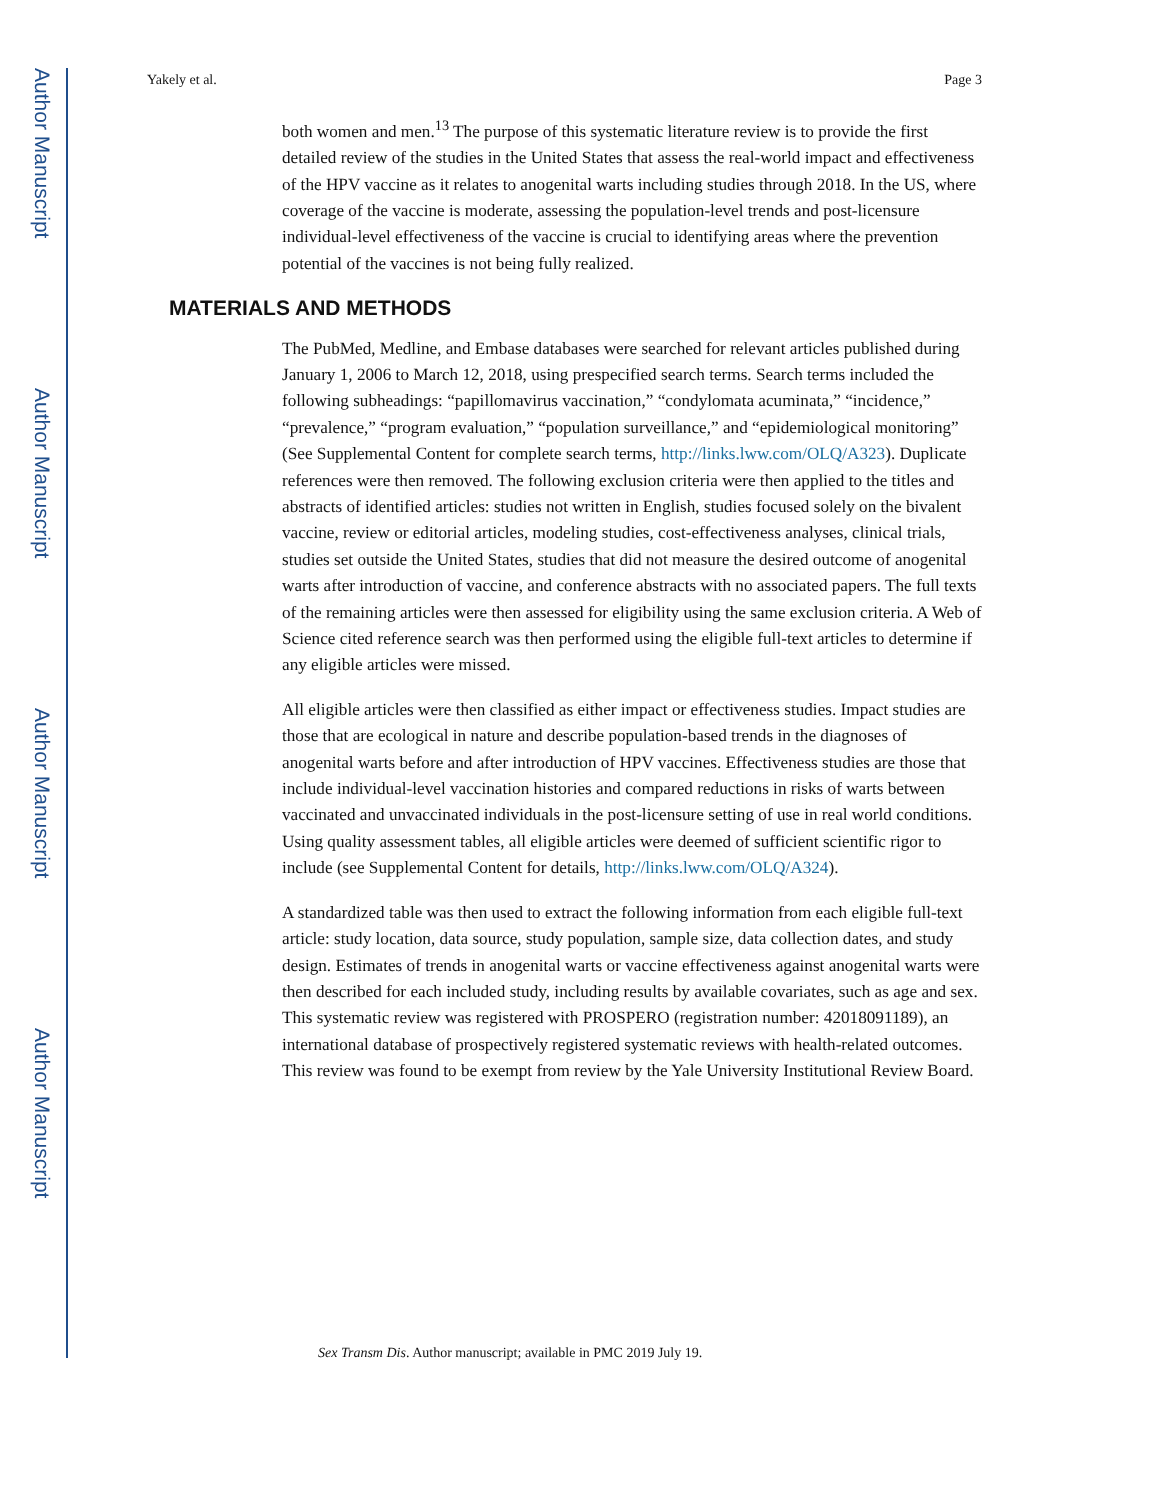Author Manuscript
Author Manuscript
Author Manuscript
Author Manuscript
Yakely et al. Page 3
both women and men.<sup>13</sup> The purpose of this systematic literature review is to provide the first detailed review of the studies in the United States that assess the real-world impact and effectiveness of the HPV vaccine as it relates to anogenital warts including studies through 2018. In the US, where coverage of the vaccine is moderate, assessing the population-level trends and post-licensure individual-level effectiveness of the vaccine is crucial to identifying areas where the prevention potential of the vaccines is not being fully realized.
MATERIALS AND METHODS
The PubMed, Medline, and Embase databases were searched for relevant articles published during January 1, 2006 to March 12, 2018, using prespecified search terms. Search terms included the following subheadings: “papillomavirus vaccination,” “condylomata acuminata,” “incidence,” “prevalence,” “program evaluation,” “population surveillance,” and “epidemiological monitoring” (See Supplemental Content for complete search terms, http://links.lww.com/OLQ/A323). Duplicate references were then removed. The following exclusion criteria were then applied to the titles and abstracts of identified articles: studies not written in English, studies focused solely on the bivalent vaccine, review or editorial articles, modeling studies, cost-effectiveness analyses, clinical trials, studies set outside the United States, studies that did not measure the desired outcome of anogenital warts after introduction of vaccine, and conference abstracts with no associated papers. The full texts of the remaining articles were then assessed for eligibility using the same exclusion criteria. A Web of Science cited reference search was then performed using the eligible full-text articles to determine if any eligible articles were missed.
All eligible articles were then classified as either impact or effectiveness studies. Impact studies are those that are ecological in nature and describe population-based trends in the diagnoses of anogenital warts before and after introduction of HPV vaccines. Effectiveness studies are those that include individual-level vaccination histories and compared reductions in risks of warts between vaccinated and unvaccinated individuals in the post-licensure setting of use in real world conditions. Using quality assessment tables, all eligible articles were deemed of sufficient scientific rigor to include (see Supplemental Content for details, http://links.lww.com/OLQ/A324).
A standardized table was then used to extract the following information from each eligible full-text article: study location, data source, study population, sample size, data collection dates, and study design. Estimates of trends in anogenital warts or vaccine effectiveness against anogenital warts were then described for each included study, including results by available covariates, such as age and sex. This systematic review was registered with PROSPERO (registration number: 42018091189), an international database of prospectively registered systematic reviews with health-related outcomes. This review was found to be exempt from review by the Yale University Institutional Review Board.
Sex Transm Dis. Author manuscript; available in PMC 2019 July 19.